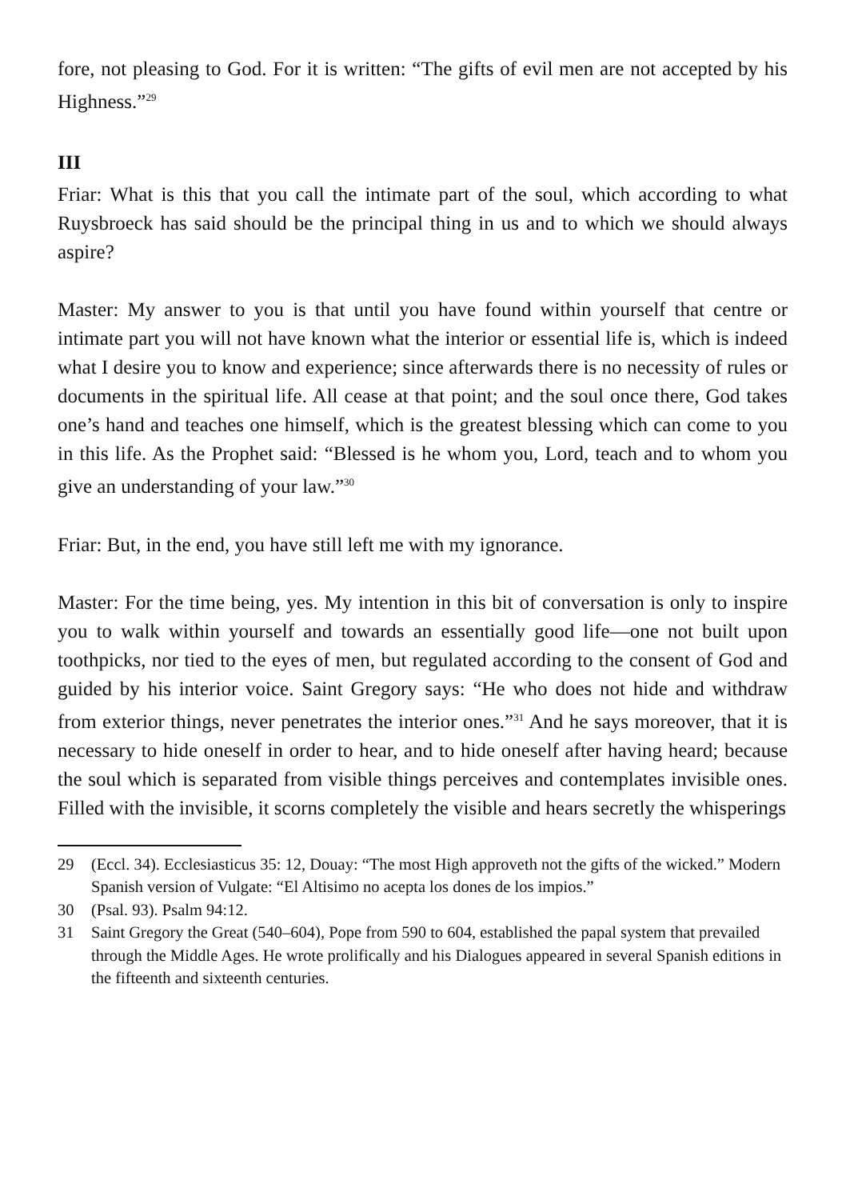fore, not pleasing to God. For it is written: “The gifts of evil men are not accepted by his Highness.”<sup>29</sup>
III
Friar: What is this that you call the intimate part of the soul, which according to what Ruysbroeck has said should be the principal thing in us and to which we should always aspire?
Master: My answer to you is that until you have found within yourself that centre or intimate part you will not have known what the interior or essential life is, which is indeed what I desire you to know and experience; since afterwards there is no necessity of rules or documents in the spiritual life. All cease at that point; and the soul once there, God takes one’s hand and teaches one himself, which is the greatest blessing which can come to you in this life. As the Prophet said: “Blessed is he whom you, Lord, teach and to whom you give an understanding of your law.”<sup>30</sup>
Friar: But, in the end, you have still left me with my ignorance.
Master: For the time being, yes. My intention in this bit of conversation is only to inspire you to walk within yourself and towards an essentially good life—one not built upon toothpicks, nor tied to the eyes of men, but regulated according to the consent of God and guided by his interior voice. Saint Gregory says: “He who does not hide and withdraw from exterior things, never penetrates the interior ones.”<sup>31</sup> And he says moreover, that it is necessary to hide oneself in order to hear, and to hide oneself after having heard; because the soul which is separated from visible things perceives and contemplates invisible ones. Filled with the invisible, it scorns completely the visible and hears secretly the whisperings
29 (Eccl. 34). Ecclesiasticus 35: 12, Douay: “The most High approveth not the gifts of the wicked.” Modern Spanish version of Vulgate: “El Altisimo no acepta los dones de los impios.”
30 (Psal. 93). Psalm 94:12.
31 Saint Gregory the Great (540–604), Pope from 590 to 604, established the papal system that prevailed through the Middle Ages. He wrote prolifically and his Dialogues appeared in several Spanish editions in the fifteenth and sixteenth centuries.